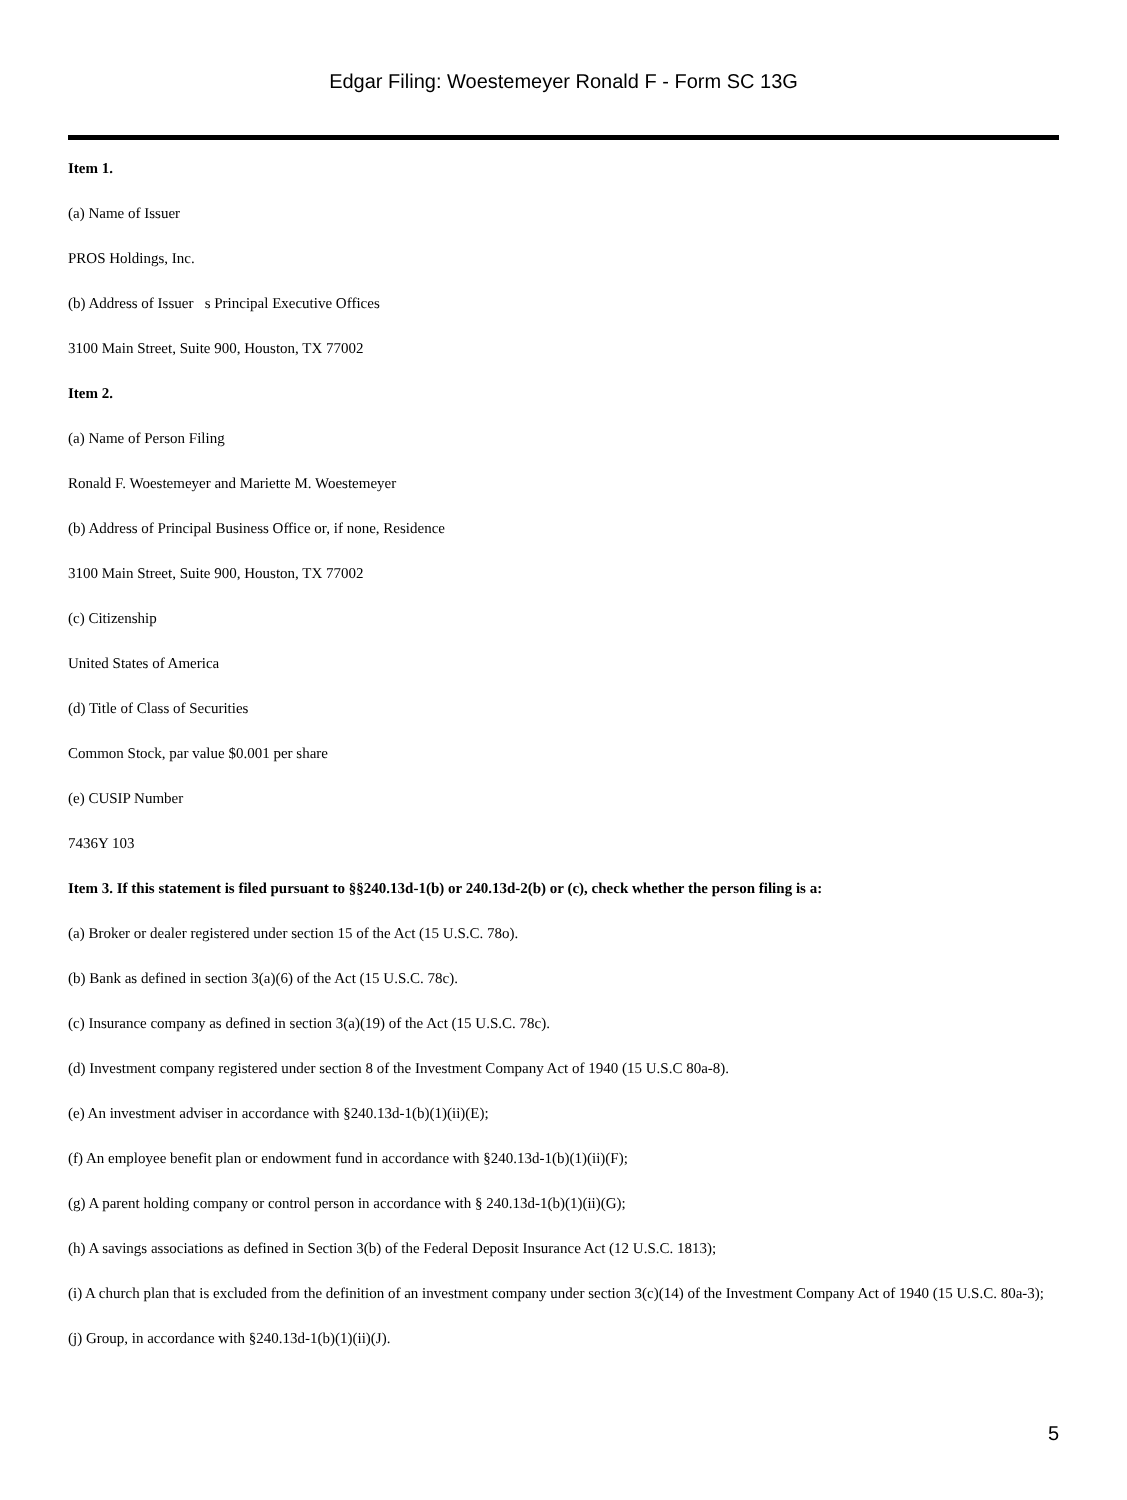Edgar Filing: Woestemeyer Ronald F - Form SC 13G
Item 1.
(a) Name of Issuer
PROS Holdings, Inc.
(b) Address of Issuer s Principal Executive Offices
3100 Main Street, Suite 900, Houston, TX 77002
Item 2.
(a) Name of Person Filing
Ronald F. Woestemeyer and Mariette M. Woestemeyer
(b) Address of Principal Business Office or, if none, Residence
3100 Main Street, Suite 900, Houston, TX 77002
(c) Citizenship
United States of America
(d) Title of Class of Securities
Common Stock, par value $0.001 per share
(e) CUSIP Number
7436Y 103
Item 3. If this statement is filed pursuant to §§240.13d-1(b) or 240.13d-2(b) or (c), check whether the person filing is a:
(a) Broker or dealer registered under section 15 of the Act (15 U.S.C. 78o).
(b) Bank as defined in section 3(a)(6) of the Act (15 U.S.C. 78c).
(c) Insurance company as defined in section 3(a)(19) of the Act (15 U.S.C. 78c).
(d) Investment company registered under section 8 of the Investment Company Act of 1940 (15 U.S.C 80a-8).
(e) An investment adviser in accordance with §240.13d-1(b)(1)(ii)(E);
(f) An employee benefit plan or endowment fund in accordance with §240.13d-1(b)(1)(ii)(F);
(g) A parent holding company or control person in accordance with § 240.13d-1(b)(1)(ii)(G);
(h) A savings associations as defined in Section 3(b) of the Federal Deposit Insurance Act (12 U.S.C. 1813);
(i) A church plan that is excluded from the definition of an investment company under section 3(c)(14) of the Investment Company Act of 1940 (15 U.S.C. 80a-3);
(j) Group, in accordance with §240.13d-1(b)(1)(ii)(J).
5